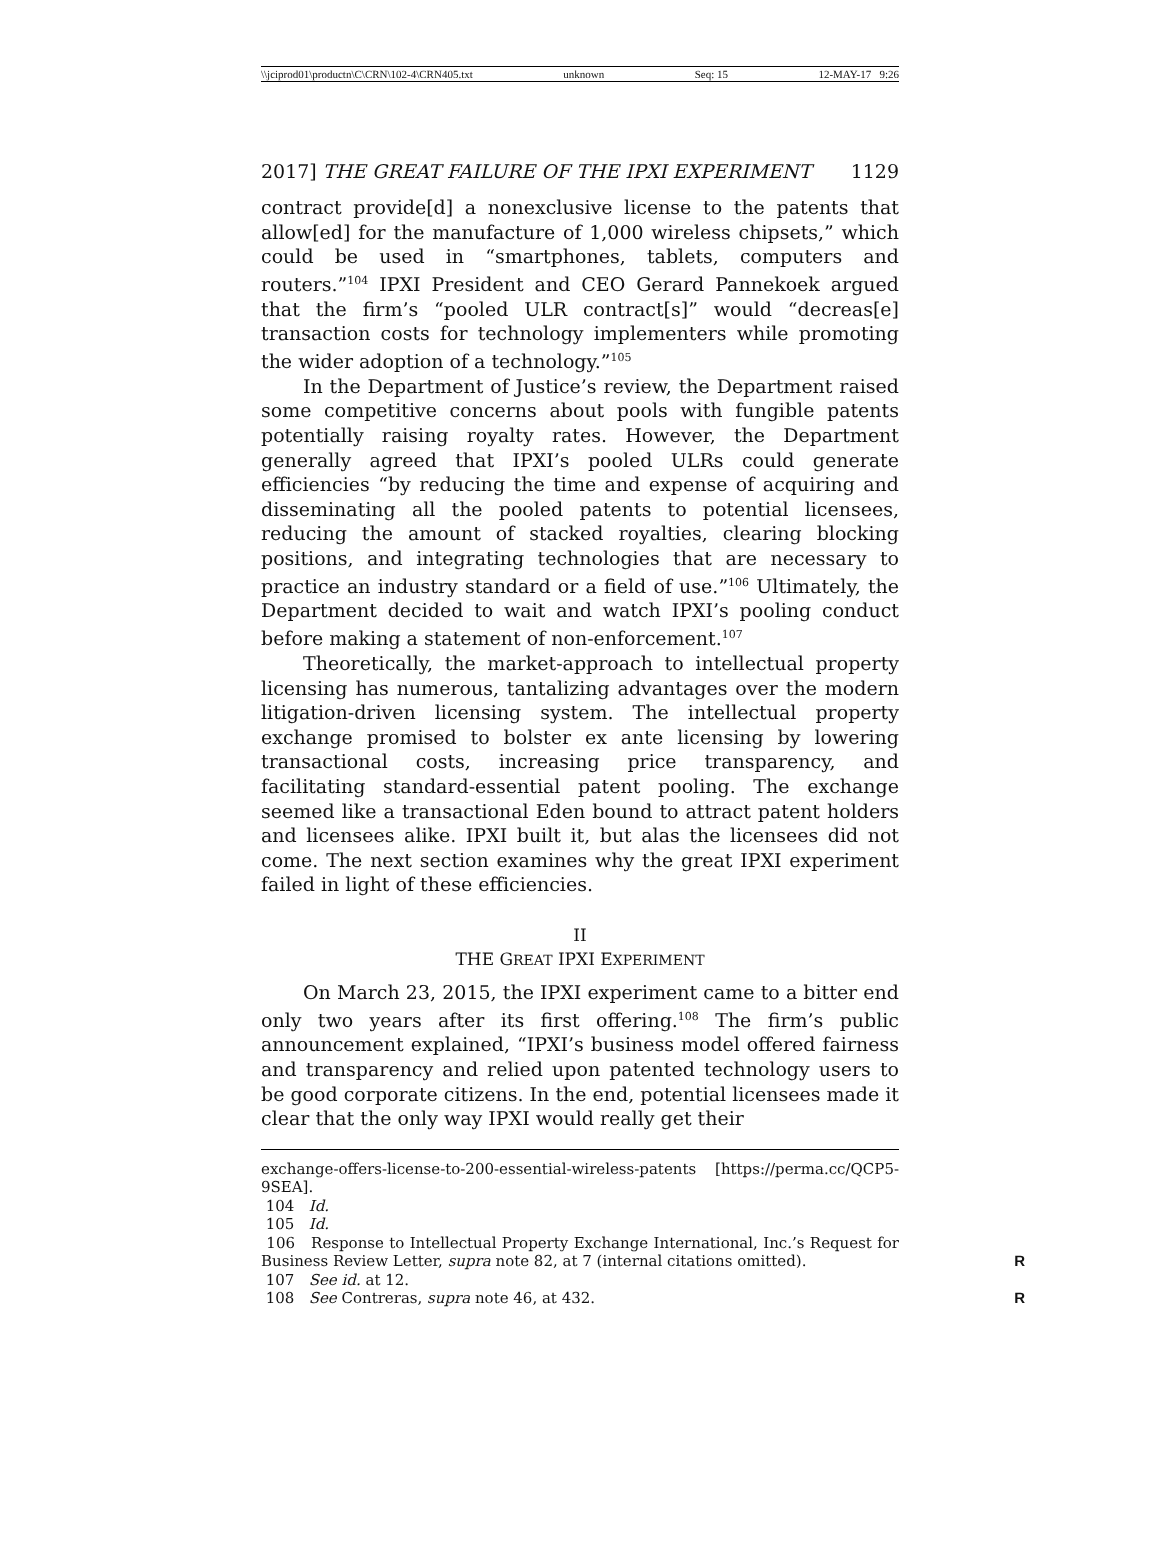\\jciprod01\productn\C\CRN\102-4\CRN405.txt unknown Seq: 15 12-MAY-17 9:26
2017] THE GREAT FAILURE OF THE IPXI EXPERIMENT 1129
contract provide[d] a nonexclusive license to the patents that allow[ed] for the manufacture of 1,000 wireless chipsets,” which could be used in “smartphones, tablets, computers and routers.”<sup>104</sup> IPXI President and CEO Gerard Pannekoek argued that the firm’s “pooled ULR contract[s]” would “decreas[e] transaction costs for technology implementers while promoting the wider adoption of a technology.”<sup>105</sup>
In the Department of Justice’s review, the Department raised some competitive concerns about pools with fungible patents potentially raising royalty rates. However, the Department generally agreed that IPXI’s pooled ULRs could generate efficiencies “by reducing the time and expense of acquiring and disseminating all the pooled patents to potential licensees, reducing the amount of stacked royalties, clearing blocking positions, and integrating technologies that are necessary to practice an industry standard or a field of use.”<sup>106</sup> Ultimately, the Department decided to wait and watch IPXI’s pooling conduct before making a statement of non-enforcement.<sup>107</sup>
Theoretically, the market-approach to intellectual property licensing has numerous, tantalizing advantages over the modern litigation-driven licensing system. The intellectual property exchange promised to bolster ex ante licensing by lowering transactional costs, increasing price transparency, and facilitating standard-essential patent pooling. The exchange seemed like a transactional Eden bound to attract patent holders and licensees alike. IPXI built it, but alas the licensees did not come. The next section examines why the great IPXI experiment failed in light of these efficiencies.
II
THE GREAT IPXI EXPERIMENT
On March 23, 2015, the IPXI experiment came to a bitter end only two years after its first offering.<sup>108</sup> The firm’s public announcement explained, “IPXI’s business model offered fairness and transparency and relied upon patented technology users to be good corporate citizens. In the end, potential licensees made it clear that the only way IPXI would really get their
exchange-offers-license-to-200-essential-wireless-patents [https://perma.cc/QCP5-9SEA].
104 Id.
105 Id.
106 Response to Intellectual Property Exchange International, Inc.’s Request for Business Review Letter, supra note 82, at 7 (internal citations omitted). R
107 See id. at 12.
108 See Contreras, supra note 46, at 432. R